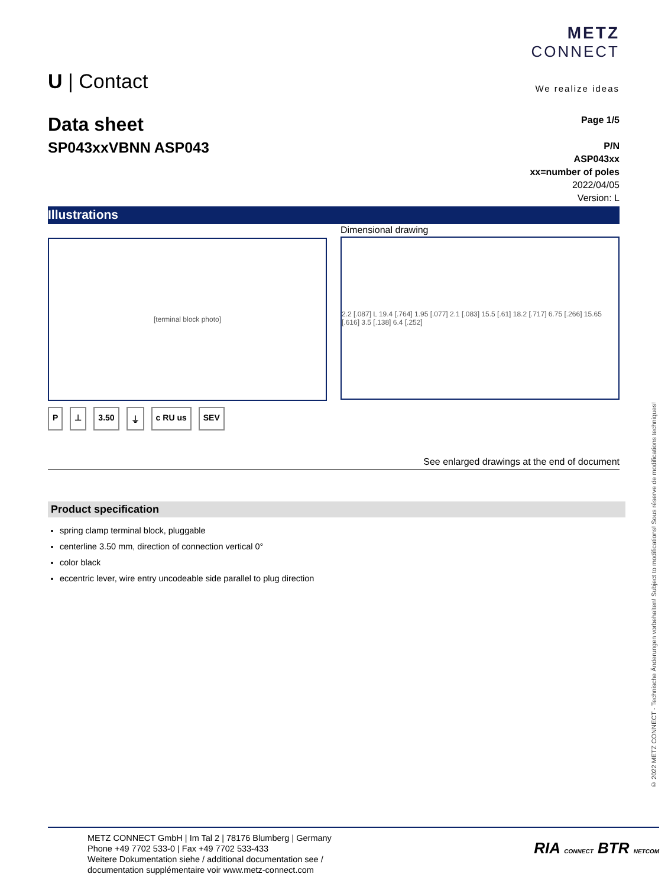METZ
CONNECT
We realize ideas
U | Contact
Data sheet
SP043xxVBNN ASP043
Page 1/5
P/N
ASP043xx
xx=number of poles
2022/04/05
Version: L
Illustrations
[terminal block photo]
Dimensional drawing
2.2 [.087] L 19.4 [.764] 1.95 [.077] 2.1 [.083] 15.5 [.61] 18.2 [.717] 6.75 [.266] 15.65 [.616] 3.5 [.138] 6.4 [.252]
P ⊥ 3.50 ⏚ c RU us SEV
See enlarged drawings at the end of document
Product specification
spring clamp terminal block, pluggable
centerline 3.50 mm, direction of connection vertical 0°
color black
eccentric lever, wire entry uncodeable side parallel to plug direction
© 2022 METZ CONNECT - Technische Änderungen vorbehalten! Subject to modifications! Sous réserve de modifications techniques!
METZ CONNECT GmbH | Im Tal 2 | 78176 Blumberg | Germany
Phone +49 7702 533-0 | Fax +49 7702 533-433
Weitere Dokumentation siehe / additional documentation see /
documentation supplémentaire voir www.metz-connect.com
RIA CONNECT BTR NETCOM